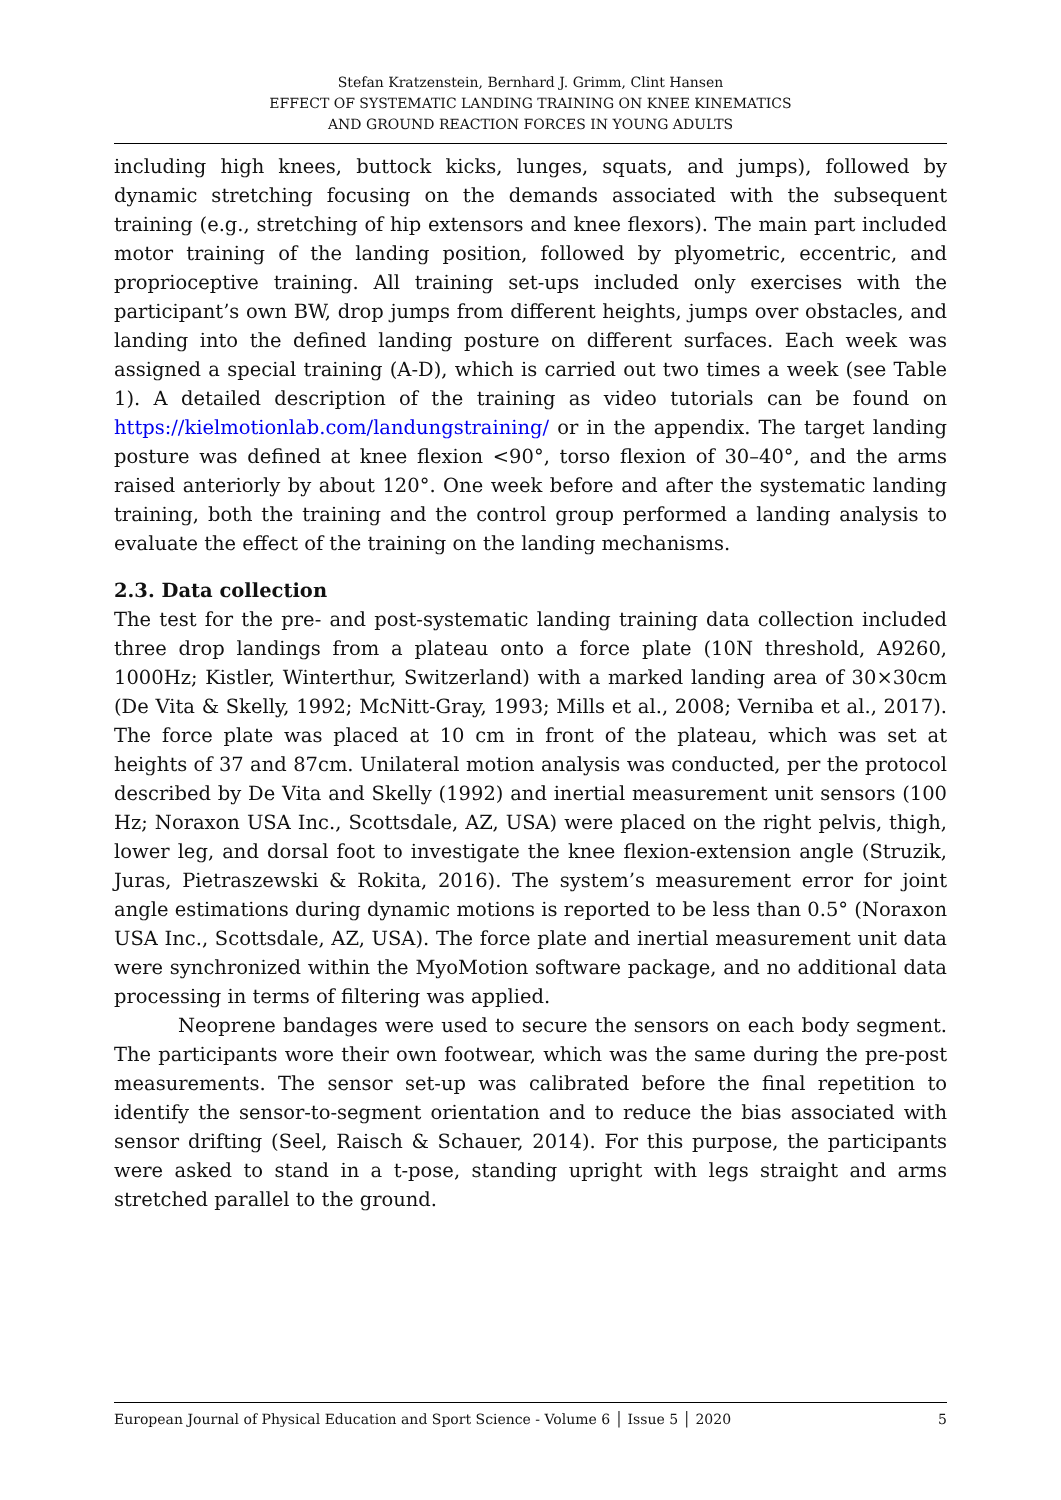Stefan Kratzenstein, Bernhard J. Grimm, Clint Hansen
EFFECT OF SYSTEMATIC LANDING TRAINING ON KNEE KINEMATICS
AND GROUND REACTION FORCES IN YOUNG ADULTS
including high knees, buttock kicks, lunges, squats, and jumps), followed by dynamic stretching focusing on the demands associated with the subsequent training (e.g., stretching of hip extensors and knee flexors). The main part included motor training of the landing position, followed by plyometric, eccentric, and proprioceptive training. All training set-ups included only exercises with the participant’s own BW, drop jumps from different heights, jumps over obstacles, and landing into the defined landing posture on different surfaces. Each week was assigned a special training (A-D), which is carried out two times a week (see Table 1). A detailed description of the training as video tutorials can be found on https://kielmotionlab.com/landungstraining/ or in the appendix. The target landing posture was defined at knee flexion <90°, torso flexion of 30–40°, and the arms raised anteriorly by about 120°. One week before and after the systematic landing training, both the training and the control group performed a landing analysis to evaluate the effect of the training on the landing mechanisms.
2.3. Data collection
The test for the pre- and post-systematic landing training data collection included three drop landings from a plateau onto a force plate (10N threshold, A9260, 1000Hz; Kistler, Winterthur, Switzerland) with a marked landing area of 30×30cm (De Vita & Skelly, 1992; McNitt-Gray, 1993; Mills et al., 2008; Verniba et al., 2017). The force plate was placed at 10 cm in front of the plateau, which was set at heights of 37 and 87cm. Unilateral motion analysis was conducted, per the protocol described by De Vita and Skelly (1992) and inertial measurement unit sensors (100 Hz; Noraxon USA Inc., Scottsdale, AZ, USA) were placed on the right pelvis, thigh, lower leg, and dorsal foot to investigate the knee flexion-extension angle (Struzik, Juras, Pietraszewski & Rokita, 2016). The system’s measurement error for joint angle estimations during dynamic motions is reported to be less than 0.5° (Noraxon USA Inc., Scottsdale, AZ, USA). The force plate and inertial measurement unit data were synchronized within the MyoMotion software package, and no additional data processing in terms of filtering was applied.
Neoprene bandages were used to secure the sensors on each body segment. The participants wore their own footwear, which was the same during the pre-post measurements. The sensor set-up was calibrated before the final repetition to identify the sensor-to-segment orientation and to reduce the bias associated with sensor drifting (Seel, Raisch & Schauer, 2014). For this purpose, the participants were asked to stand in a t-pose, standing upright with legs straight and arms stretched parallel to the ground.
European Journal of Physical Education and Sport Science - Volume 6 │ Issue 5 │ 2020 5